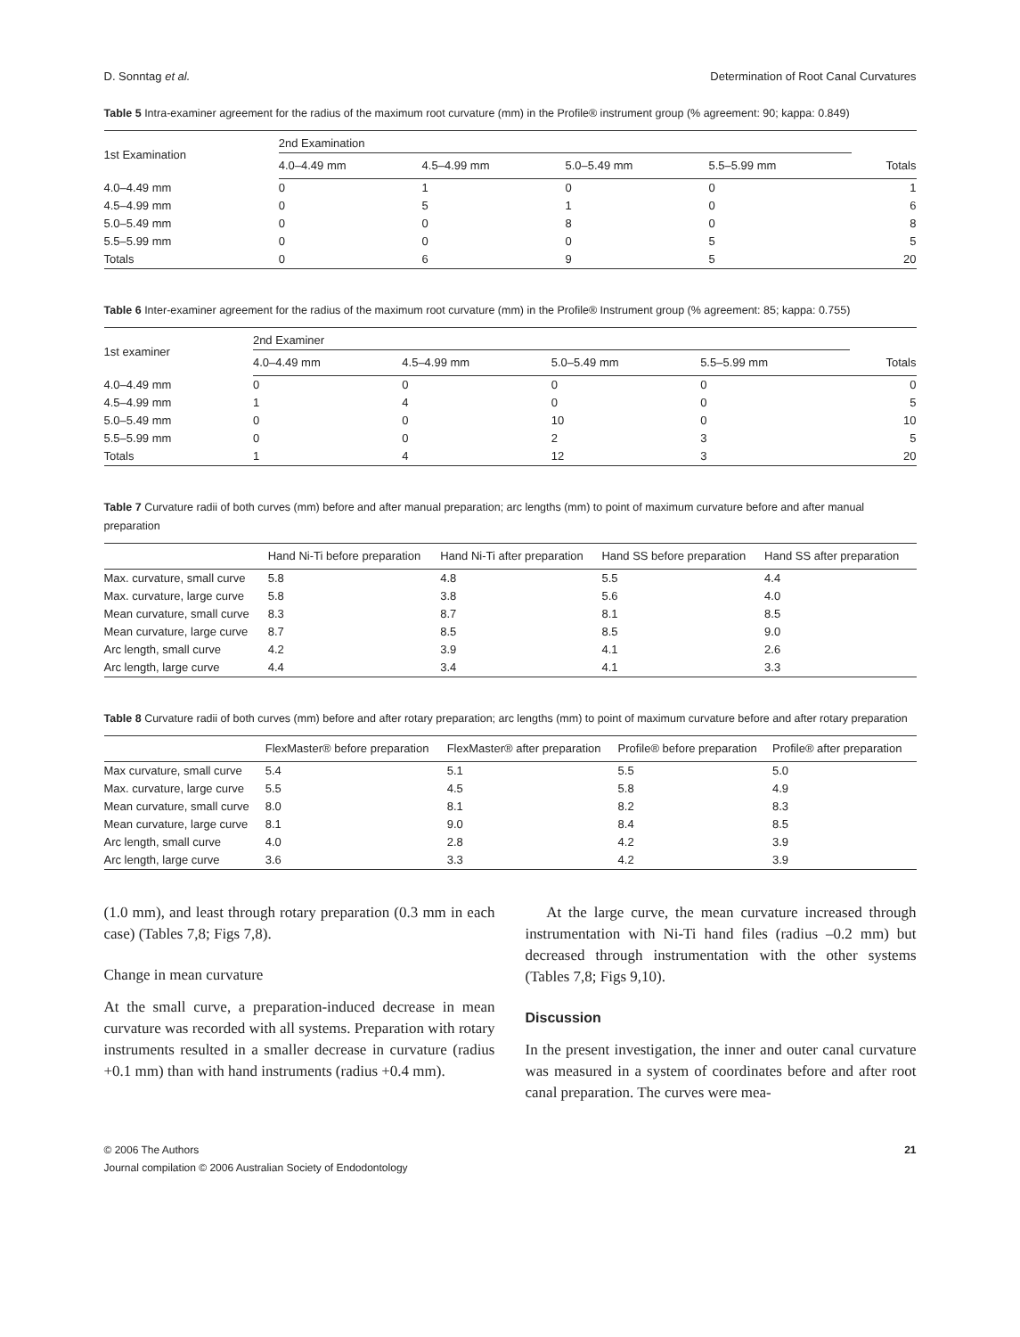D. Sonntag et al. Determination of Root Canal Curvatures
Table 5 Intra-examiner agreement for the radius of the maximum root curvature (mm) in the Profile® instrument group (% agreement: 90; kappa: 0.849)
| 1st Examination | 2nd Examination | | | | |
| --- | --- | --- | --- | --- | --- |
| | 4.0–4.49 mm | 4.5–4.99 mm | 5.0–5.49 mm | 5.5–5.99 mm | Totals |
| 4.0–4.49 mm | 0 | 1 | 0 | 0 | 1 |
| 4.5–4.99 mm | 0 | 5 | 1 | 0 | 6 |
| 5.0–5.49 mm | 0 | 0 | 8 | 0 | 8 |
| 5.5–5.99 mm | 0 | 0 | 0 | 5 | 5 |
| Totals | 0 | 6 | 9 | 5 | 20 |
Table 6 Inter-examiner agreement for the radius of the maximum root curvature (mm) in the Profile® Instrument group (% agreement: 85; kappa: 0.755)
| 1st examiner | 2nd Examiner | | | | |
| --- | --- | --- | --- | --- | --- |
| | 4.0–4.49 mm | 4.5–4.99 mm | 5.0–5.49 mm | 5.5–5.99 mm | Totals |
| 4.0–4.49 mm | 0 | 0 | 0 | 0 | 0 |
| 4.5–4.99 mm | 1 | 4 | 0 | 0 | 5 |
| 5.0–5.49 mm | 0 | 0 | 10 | 0 | 10 |
| 5.5–5.99 mm | 0 | 0 | 2 | 3 | 5 |
| Totals | 1 | 4 | 12 | 3 | 20 |
Table 7 Curvature radii of both curves (mm) before and after manual preparation; arc lengths (mm) to point of maximum curvature before and after manual preparation
| | Hand Ni-Ti before preparation | Hand Ni-Ti after preparation | Hand SS before preparation | Hand SS after preparation |
| --- | --- | --- | --- | --- |
| Max. curvature, small curve | 5.8 | 4.8 | 5.5 | 4.4 |
| Max. curvature, large curve | 5.8 | 3.8 | 5.6 | 4.0 |
| Mean curvature, small curve | 8.3 | 8.7 | 8.1 | 8.5 |
| Mean curvature, large curve | 8.7 | 8.5 | 8.5 | 9.0 |
| Arc length, small curve | 4.2 | 3.9 | 4.1 | 2.6 |
| Arc length, large curve | 4.4 | 3.4 | 4.1 | 3.3 |
Table 8 Curvature radii of both curves (mm) before and after rotary preparation; arc lengths (mm) to point of maximum curvature before and after rotary preparation
| | FlexMaster® before preparation | FlexMaster® after preparation | Profile® before preparation | Profile® after preparation |
| --- | --- | --- | --- | --- |
| Max curvature, small curve | 5.4 | 5.1 | 5.5 | 5.0 |
| Max. curvature, large curve | 5.5 | 4.5 | 5.8 | 4.9 |
| Mean curvature, small curve | 8.0 | 8.1 | 8.2 | 8.3 |
| Mean curvature, large curve | 8.1 | 9.0 | 8.4 | 8.5 |
| Arc length, small curve | 4.0 | 2.8 | 4.2 | 3.9 |
| Arc length, large curve | 3.6 | 3.3 | 4.2 | 3.9 |
(1.0 mm), and least through rotary preparation (0.3 mm in each case) (Tables 7,8; Figs 7,8).
Change in mean curvature
At the small curve, a preparation-induced decrease in mean curvature was recorded with all systems. Preparation with rotary instruments resulted in a smaller decrease in curvature (radius +0.1 mm) than with hand instruments (radius +0.4 mm).
At the large curve, the mean curvature increased through instrumentation with Ni-Ti hand files (radius –0.2 mm) but decreased through instrumentation with the other systems (Tables 7,8; Figs 9,10).
Discussion
In the present investigation, the inner and outer canal curvature was measured in a system of coordinates before and after root canal preparation. The curves were mea-
© 2006 The Authors
Journal compilation © 2006 Australian Society of Endodontology 21